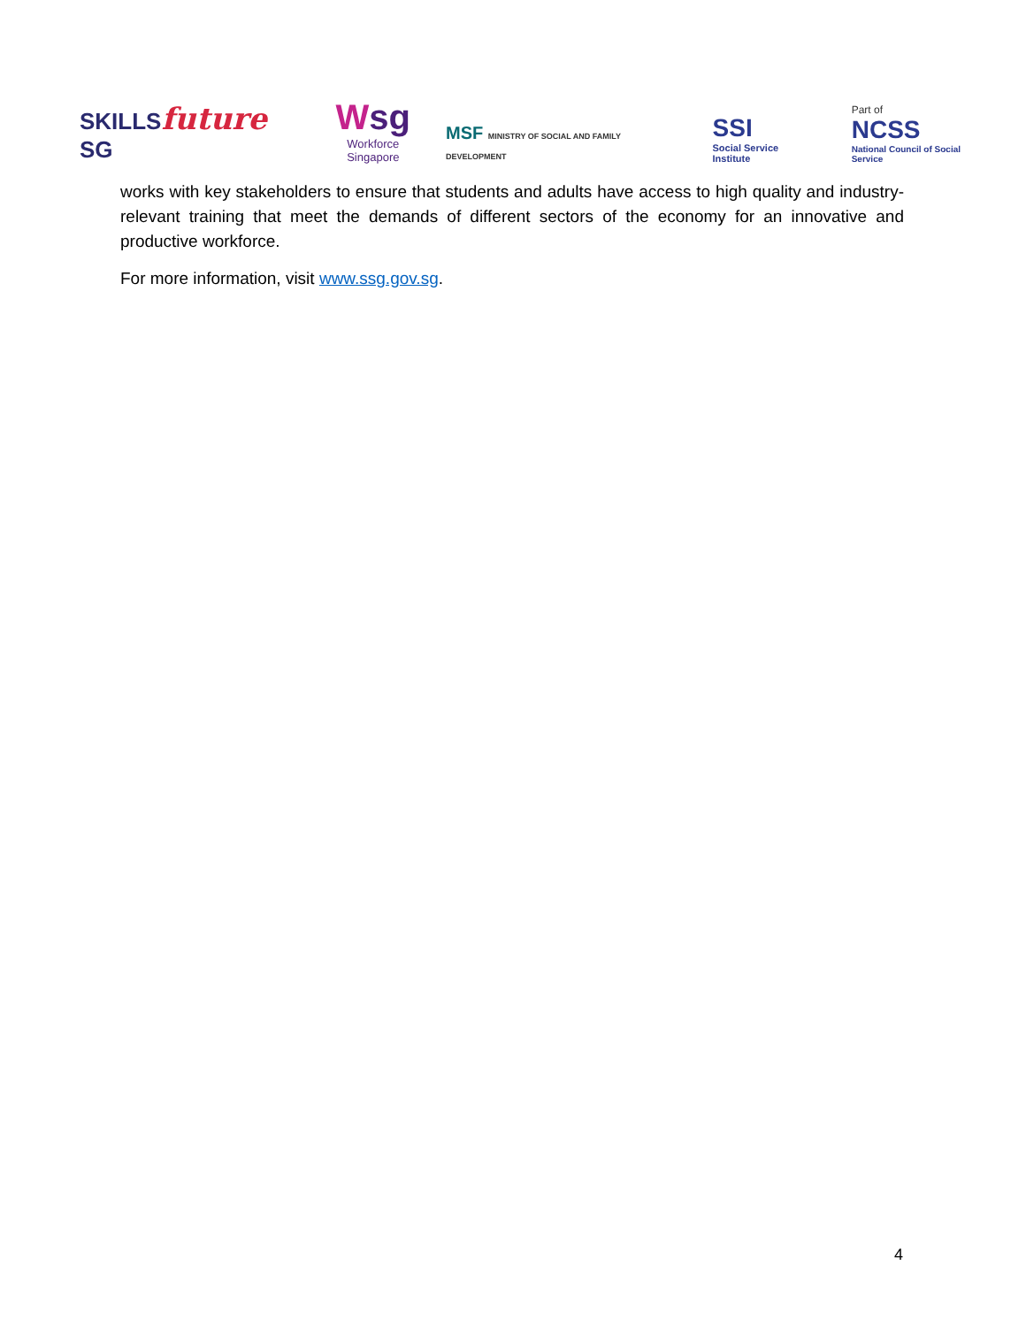SKILLSfuture SG
Wsg
Workforce
Singapore
MSF MINISTRY OF SOCIAL AND FAMILY DEVELOPMENT
SSI
Social Service Institute
Part of
NCSS
National Council of Social Service
works with key stakeholders to ensure that students and adults have access to high quality and industry-relevant training that meet the demands of different sectors of the economy for an innovative and productive workforce.
For more information, visit www.ssg.gov.sg.
4